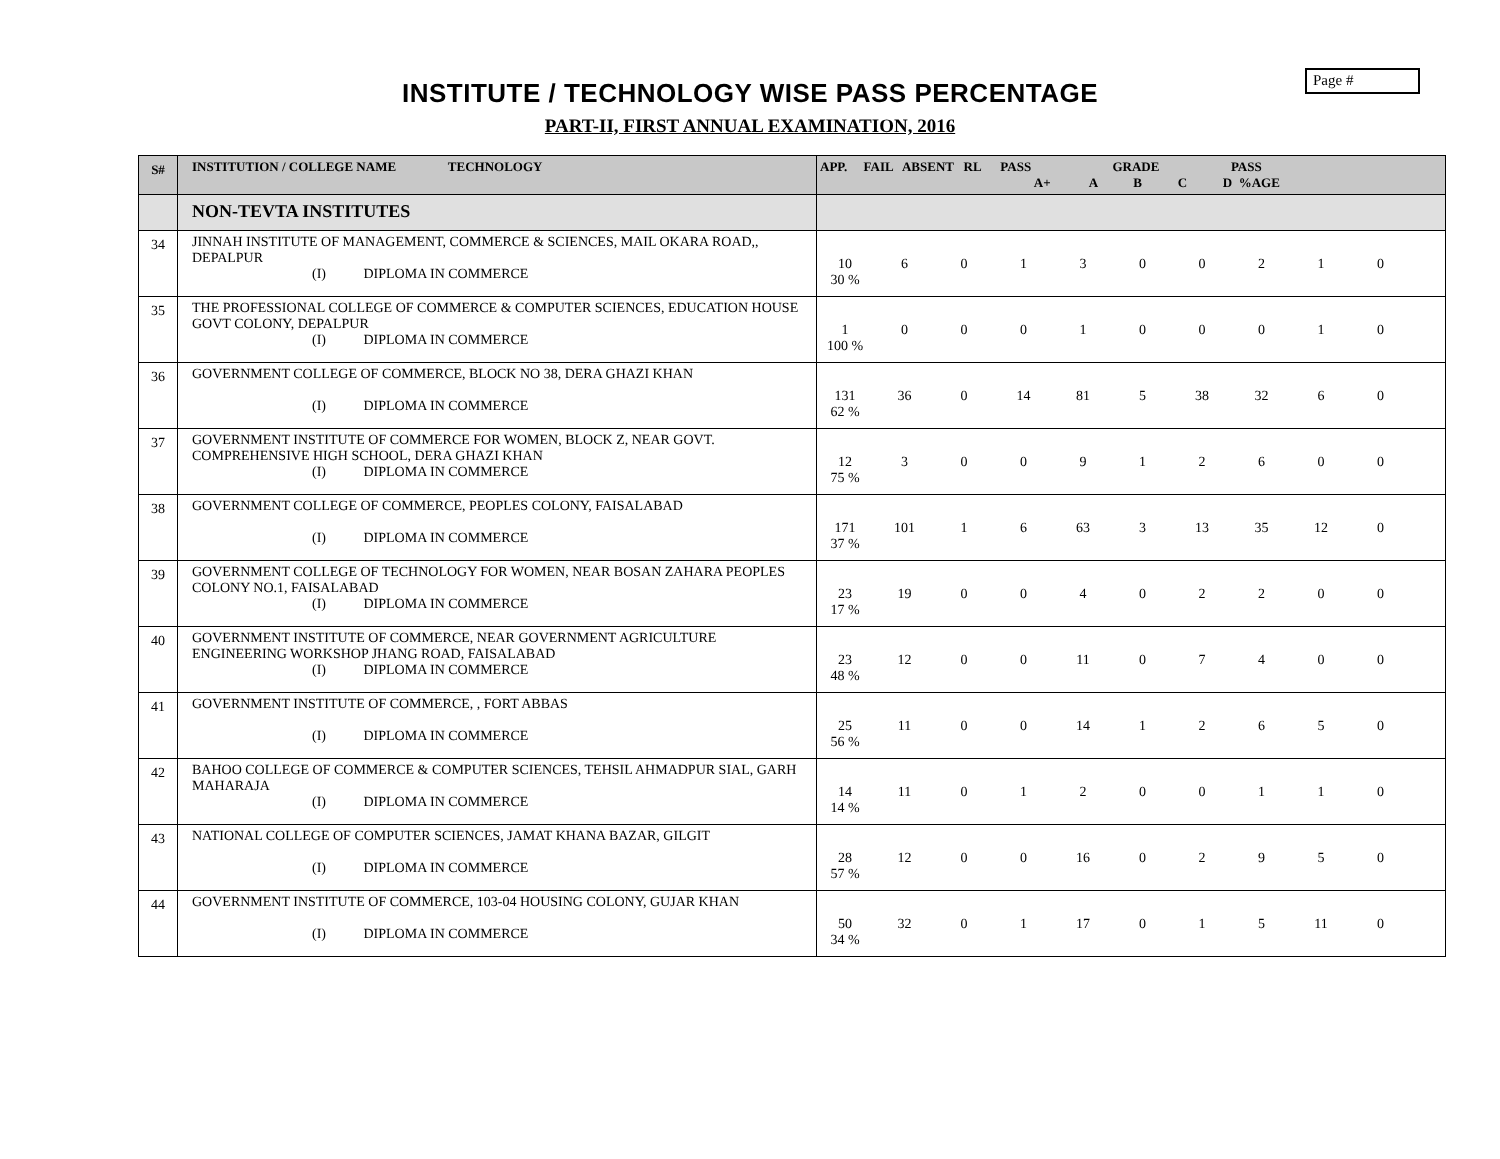Page #
INSTITUTE / TECHNOLOGY WISE PASS PERCENTAGE
PART-II, FIRST ANNUAL EXAMINATION, 2016
| S# | INSTITUTION / COLLEGE NAME TECHNOLOGY | APP. FAIL ABSENT RL PASS GRADE PASS A+ A B C D %AGE |
| --- | --- | --- |
| | NON-TEVTA INSTITUTES | |
| 34 | JINNAH INSTITUTE OF MANAGEMENT, COMMERCE & SCIENCES, MAIL OKARA ROAD,, DEPALPUR (I) DIPLOMA IN COMMERCE | 10 6 0 1 3 0 0 2 1 0 30 % |
| 35 | THE PROFESSIONAL COLLEGE OF COMMERCE & COMPUTER SCIENCES, EDUCATION HOUSE GOVT COLONY, DEPALPUR (I) DIPLOMA IN COMMERCE | 1 0 0 0 1 0 0 0 1 0 100 % |
| 36 | GOVERNMENT COLLEGE OF COMMERCE, BLOCK NO 38, DERA GHAZI KHAN (I) DIPLOMA IN COMMERCE | 131 36 0 14 81 5 38 32 6 0 62 % |
| 37 | GOVERNMENT INSTITUTE OF COMMERCE FOR WOMEN, BLOCK Z, NEAR GOVT. COMPREHENSIVE HIGH SCHOOL, DERA GHAZI KHAN (I) DIPLOMA IN COMMERCE | 12 3 0 0 9 1 2 6 0 0 75 % |
| 38 | GOVERNMENT COLLEGE OF COMMERCE, PEOPLES COLONY, FAISALABAD (I) DIPLOMA IN COMMERCE | 171 101 1 6 63 3 13 35 12 0 37 % |
| 39 | GOVERNMENT COLLEGE OF TECHNOLOGY FOR WOMEN, NEAR BOSAN ZAHARA PEOPLES COLONY NO.1, FAISALABAD (I) DIPLOMA IN COMMERCE | 23 19 0 0 4 0 2 2 0 0 17 % |
| 40 | GOVERNMENT INSTITUTE OF COMMERCE, NEAR GOVERNMENT AGRICULTURE ENGINEERING WORKSHOP JHANG ROAD, FAISALABAD (I) DIPLOMA IN COMMERCE | 23 12 0 0 11 0 7 4 0 0 48 % |
| 41 | GOVERNMENT INSTITUTE OF COMMERCE, , FORT ABBAS (I) DIPLOMA IN COMMERCE | 25 11 0 0 14 1 2 6 5 0 56 % |
| 42 | BAHOO COLLEGE OF COMMERCE & COMPUTER SCIENCES, TEHSIL AHMADPUR SIAL, GARH MAHARAJA (I) DIPLOMA IN COMMERCE | 14 11 0 1 2 0 0 1 1 0 14 % |
| 43 | NATIONAL COLLEGE OF COMPUTER SCIENCES, JAMAT KHANA BAZAR, GILGIT (I) DIPLOMA IN COMMERCE | 28 12 0 0 16 0 2 9 5 0 57 % |
| 44 | GOVERNMENT INSTITUTE OF COMMERCE, 103-04 HOUSING COLONY, GUJAR KHAN (I) DIPLOMA IN COMMERCE | 50 32 0 1 17 0 1 5 11 0 34 % |